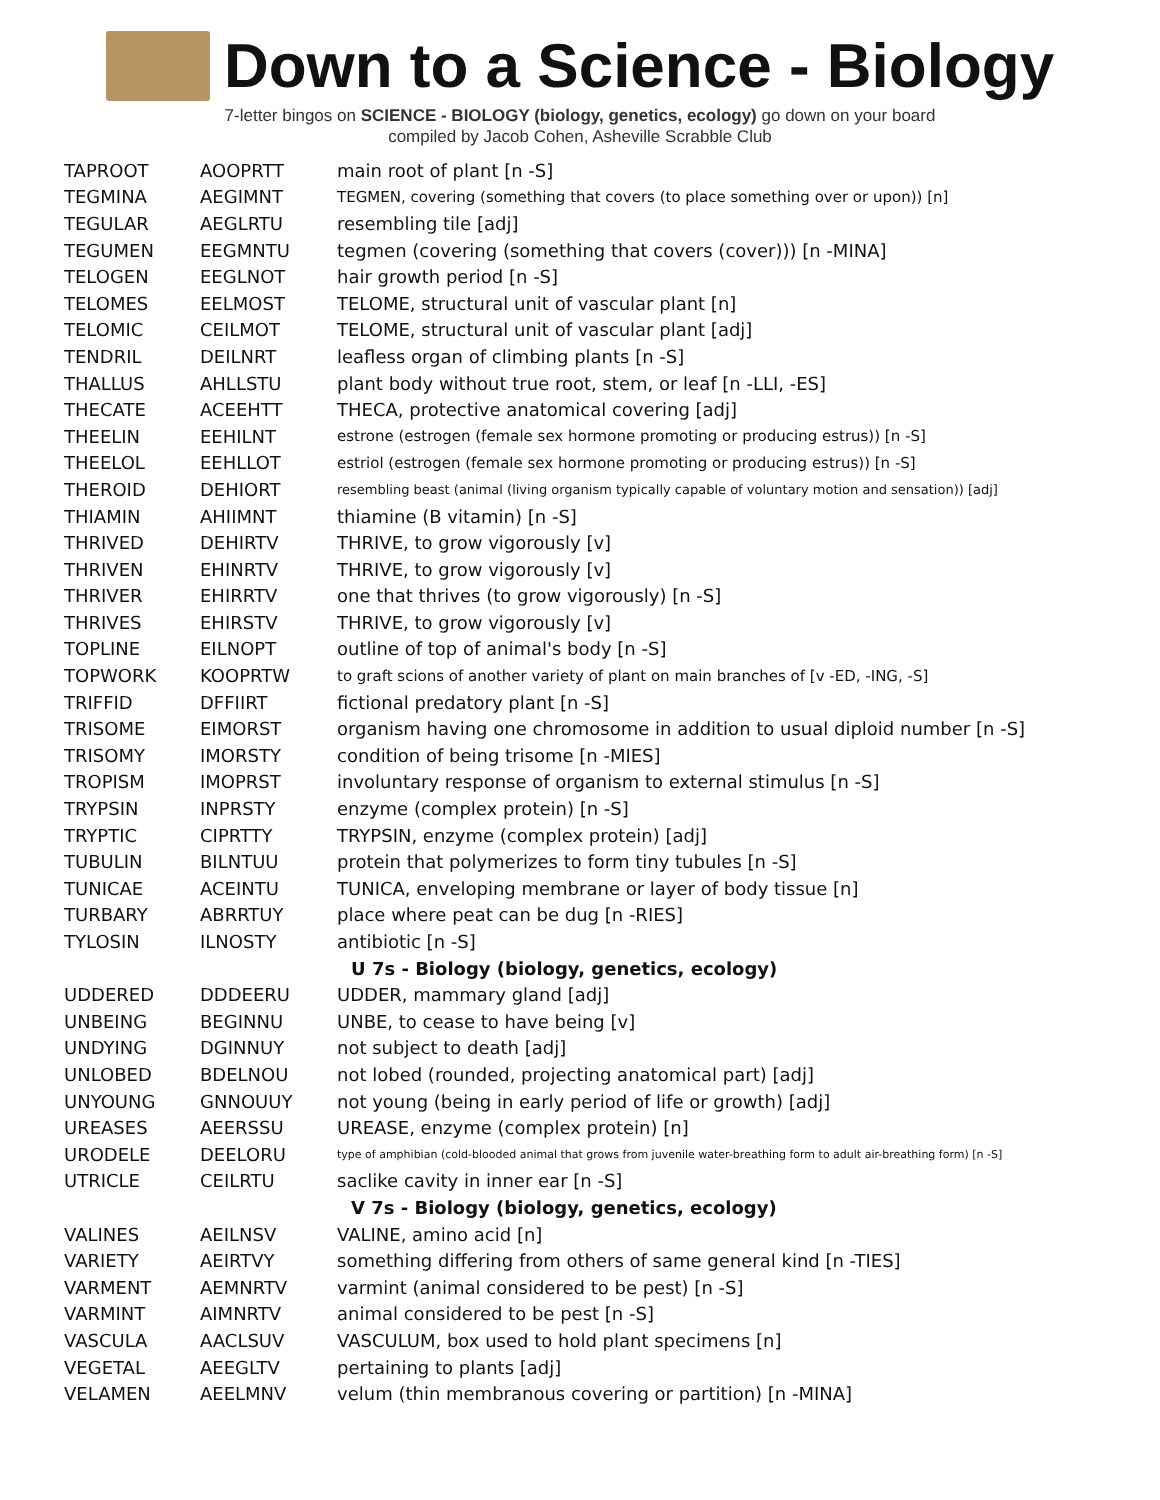Down to a Science - Biology
7-letter bingos on SCIENCE - BIOLOGY (biology, genetics, ecology) go down on your board
compiled by Jacob Cohen, Asheville Scrabble Club
| TAPROOT | AOOPRTT | main root of plant [n -S] |
| TEGMINA | AEGIMNT | TEGMEN, covering (something that covers (to place something over or upon)) [n] |
| TEGULAR | AEGLRTU | resembling tile [adj] |
| TEGUMEN | EEGMNTU | tegmen (covering (something that covers (cover))) [n -MINA] |
| TELOGEN | EEGLNOT | hair growth period [n -S] |
| TELOMES | EELMOST | TELOME, structural unit of vascular plant [n] |
| TELOMIC | CEILMOT | TELOME, structural unit of vascular plant [adj] |
| TENDRIL | DEILNRT | leafless organ of climbing plants [n -S] |
| THALLUS | AHLLSTU | plant body without true root, stem, or leaf [n -LLI, -ES] |
| THECATE | ACEEHTT | THECA, protective anatomical covering [adj] |
| THEELIN | EEHILNT | estrone (estrogen (female sex hormone promoting or producing estrus)) [n -S] |
| THEELOL | EEHLLOT | estriol (estrogen (female sex hormone promoting or producing estrus)) [n -S] |
| THEROID | DEHIORT | resembling beast (animal (living organism typically capable of voluntary motion and sensation)) [adj] |
| THIAMIN | AHIIMNT | thiamine (B vitamin) [n -S] |
| THRIVED | DEHIRTV | THRIVE, to grow vigorously [v] |
| THRIVEN | EHINRTV | THRIVE, to grow vigorously [v] |
| THRIVER | EHIRRTV | one that thrives (to grow vigorously) [n -S] |
| THRIVES | EHIRSTV | THRIVE, to grow vigorously [v] |
| TOPLINE | EILNOPT | outline of top of animal's body [n -S] |
| TOPWORK | KOOPRTW | to graft scions of another variety of plant on main branches of [v -ED, -ING, -S] |
| TRIFFID | DFFIIRT | fictional predatory plant [n -S] |
| TRISOME | EIMORST | organism having one chromosome in addition to usual diploid number [n -S] |
| TRISOMY | IMORSTY | condition of being trisome [n -MIES] |
| TROPISM | IMOPRST | involuntary response of organism to external stimulus [n -S] |
| TRYPSIN | INPRSTY | enzyme (complex protein) [n -S] |
| TRYPTIC | CIPRTTY | TRYPSIN, enzyme (complex protein) [adj] |
| TUBULIN | BILNTUU | protein that polymerizes to form tiny tubules [n -S] |
| TUNICAE | ACEINTU | TUNICA, enveloping membrane or layer of body tissue [n] |
| TURBARY | ABRRTUY | place where peat can be dug [n -RIES] |
| TYLOSIN | ILNOSTY | antibiotic [n -S] |
| | | U 7s - Biology (biology, genetics, ecology) |
| UDDERED | DDDEERU | UDDER, mammary gland [adj] |
| UNBEING | BEGINNU | UNBE, to cease to have being [v] |
| UNDYING | DGINNUY | not subject to death [adj] |
| UNLOBED | BDELNOU | not lobed (rounded, projecting anatomical part) [adj] |
| UNYOUNG | GNNOUUY | not young (being in early period of life or growth) [adj] |
| UREASES | AEERSSU | UREASE, enzyme (complex protein) [n] |
| URODELE | DEELORU | type of amphibian (cold-blooded animal that grows from juvenile water-breathing form to adult air-breathing form) [n -S] |
| UTRICLE | CEILRTU | saclike cavity in inner ear [n -S] |
| | | V 7s - Biology (biology, genetics, ecology) |
| VALINES | AEILNSV | VALINE, amino acid [n] |
| VARIETY | AEIRTVY | something differing from others of same general kind [n -TIES] |
| VARMENT | AEMNRTV | varmint (animal considered to be pest) [n -S] |
| VARMINT | AIMNRTV | animal considered to be pest [n -S] |
| VASCULA | AACLSUV | VASCULUM, box used to hold plant specimens [n] |
| VEGETAL | AEEGLTV | pertaining to plants [adj] |
| VELAMEN | AEELMNV | velum (thin membranous covering or partition) [n -MINA] |